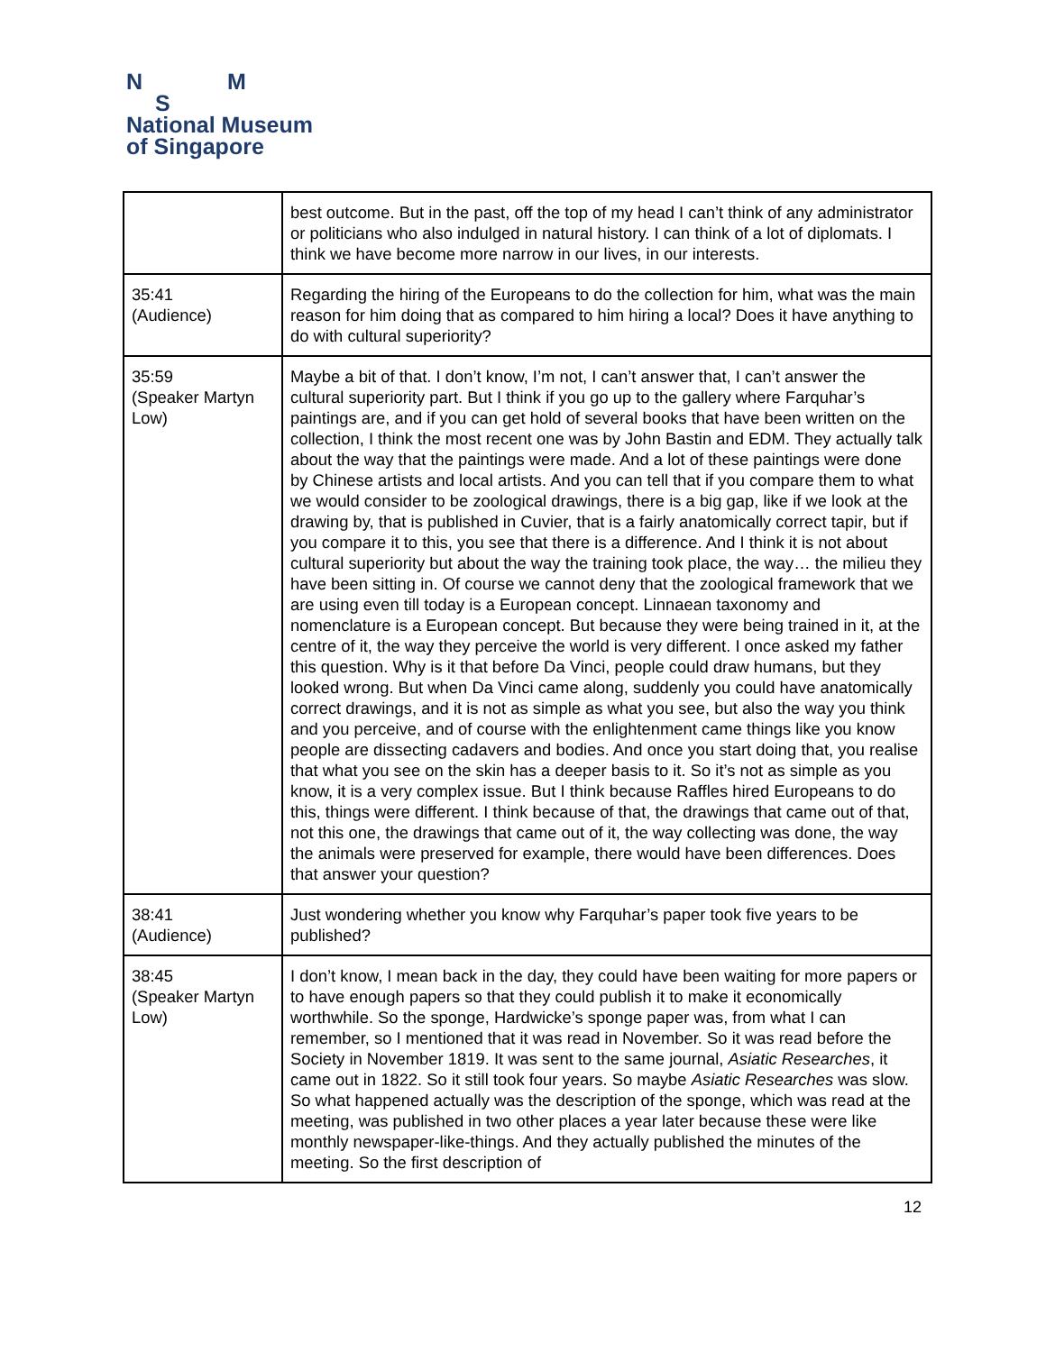N M
S
National Museum
of Singapore
| | best outcome. But in the past, off the top of my head I can’t think of any administrator or politicians who also indulged in natural history. I can think of a lot of diplomats. I think we have become more narrow in our lives, in our interests. |
| 35:41 (Audience) | Regarding the hiring of the Europeans to do the collection for him, what was the main reason for him doing that as compared to him hiring a local? Does it have anything to do with cultural superiority? |
| 35:59 (Speaker Martyn Low) | Maybe a bit of that. I don’t know, I’m not, I can’t answer that, I can’t answer the cultural superiority part. But I think if you go up to the gallery where Farquhar’s paintings are, and if you can get hold of several books that have been written on the collection, I think the most recent one was by John Bastin and EDM. They actually talk about the way that the paintings were made. And a lot of these paintings were done by Chinese artists and local artists. And you can tell that if you compare them to what we would consider to be zoological drawings, there is a big gap, like if we look at the drawing by, that is published in Cuvier, that is a fairly anatomically correct tapir, but if you compare it to this, you see that there is a difference. And I think it is not about cultural superiority but about the way the training took place, the way… the milieu they have been sitting in. Of course we cannot deny that the zoological framework that we are using even till today is a European concept. Linnaean taxonomy and nomenclature is a European concept. But because they were being trained in it, at the centre of it, the way they perceive the world is very different. I once asked my father this question. Why is it that before Da Vinci, people could draw humans, but they looked wrong. But when Da Vinci came along, suddenly you could have anatomically correct drawings, and it is not as simple as what you see, but also the way you think and you perceive, and of course with the enlightenment came things like you know people are dissecting cadavers and bodies. And once you start doing that, you realise that what you see on the skin has a deeper basis to it. So it’s not as simple as you know, it is a very complex issue. But I think because Raffles hired Europeans to do this, things were different. I think because of that, the drawings that came out of that, not this one, the drawings that came out of it, the way collecting was done, the way the animals were preserved for example, there would have been differences. Does that answer your question? |
| 38:41 (Audience) | Just wondering whether you know why Farquhar’s paper took five years to be published? |
| 38:45 (Speaker Martyn Low) | I don’t know, I mean back in the day, they could have been waiting for more papers or to have enough papers so that they could publish it to make it economically worthwhile. So the sponge, Hardwicke’s sponge paper was, from what I can remember, so I mentioned that it was read in November. So it was read before the Society in November 1819. It was sent to the same journal, Asiatic Researches , it came out in 1822. So it still took four years. So maybe Asiatic Researches was slow. So what happened actually was the description of the sponge, which was read at the meeting, was published in two other places a year later because these were like monthly newspaper-like-things. And they actually published the minutes of the meeting. So the first description of |
12